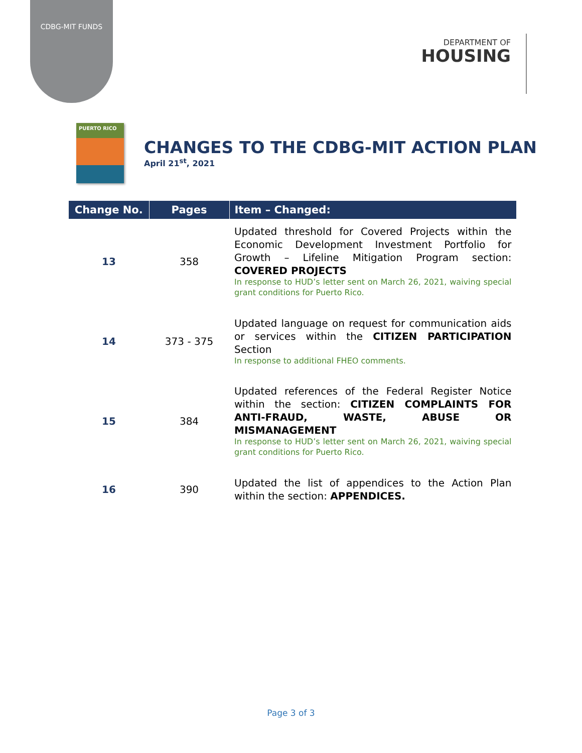CDBG-MIT FUNDS
DEPARTMENT OF
HOUSING
PUERTO RICO
CHANGES TO THE CDBG-MIT ACTION PLAN
April 21<sup>st</sup>, 2021
| Change No. | Pages | Item – Changed: |
| --- | --- | --- |
| 13 | 358 | Updated threshold for Covered Projects within the Economic Development Investment Portfolio for Growth – Lifeline Mitigation Program section: COVERED PROJECTS In response to HUD’s letter sent on March 26, 2021, waiving special grant conditions for Puerto Rico. |
| 14 | 373 - 375 | Updated language on request for communication aids or services within the CITIZEN PARTICIPATION Section In response to additional FHEO comments. |
| 15 | 384 | Updated references of the Federal Register Notice within the section: CITIZEN COMPLAINTS FOR ANTI-FRAUD, WASTE, ABUSE OR MISMANAGEMENT In response to HUD’s letter sent on March 26, 2021, waiving special grant conditions for Puerto Rico. |
| 16 | 390 | Updated the list of appendices to the Action Plan within the section: APPENDICES. |
Page 3 of 3